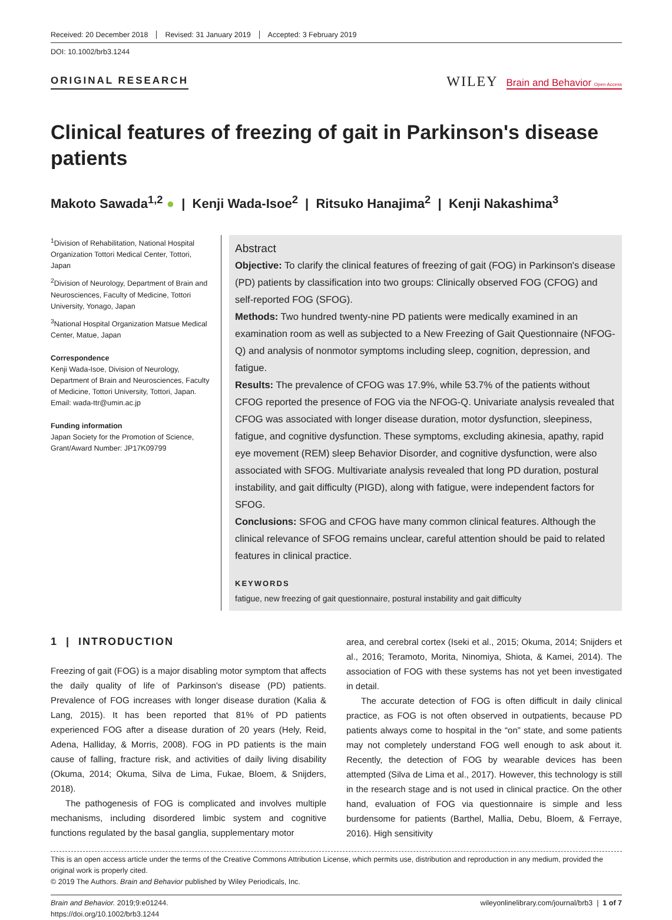Received: 20 December 2018 Revised: 31 January 2019 Accepted: 3 February 2019
DOI: 10.1002/brb3.1244
ORIGINAL RESEARCH
WILEY Brain and Behavior Open Access
Clinical features of freezing of gait in Parkinson's disease patients
Makoto Sawada<sup>1,2</sup> ● | Kenji Wada-Isoe<sup>2</sup> | Ritsuko Hanajima<sup>2</sup> | Kenji Nakashima<sup>3</sup>
<sup>1</sup> Division of Rehabilitation, National Hospital Organization Tottori Medical Center, Tottori, Japan
<sup>2</sup> Division of Neurology, Department of Brain and Neurosciences, Faculty of Medicine, Tottori University, Yonago, Japan
<sup>3</sup> National Hospital Organization Matsue Medical Center, Matue, Japan
Correspondence
Kenji Wada-Isoe, Division of Neurology, Department of Brain and Neurosciences, Faculty of Medicine, Tottori University, Tottori, Japan.
Email: wada-ttr@umin.ac.jp
Funding information
Japan Society for the Promotion of Science, Grant/Award Number: JP17K09799
Abstract
Objective: To clarify the clinical features of freezing of gait (FOG) in Parkinson's disease (PD) patients by classification into two groups: Clinically observed FOG (CFOG) and self-reported FOG (SFOG).
Methods: Two hundred twenty-nine PD patients were medically examined in an examination room as well as subjected to a New Freezing of Gait Questionnaire (NFOG-Q) and analysis of nonmotor symptoms including sleep, cognition, depression, and fatigue.
Results: The prevalence of CFOG was 17.9%, while 53.7% of the patients without CFOG reported the presence of FOG via the NFOG-Q. Univariate analysis revealed that CFOG was associated with longer disease duration, motor dysfunction, sleepiness, fatigue, and cognitive dysfunction. These symptoms, excluding akinesia, apathy, rapid eye movement (REM) sleep Behavior Disorder, and cognitive dysfunction, were also associated with SFOG. Multivariate analysis revealed that long PD duration, postural instability, and gait difficulty (PIGD), along with fatigue, were independent factors for SFOG.
Conclusions: SFOG and CFOG have many common clinical features. Although the clinical relevance of SFOG remains unclear, careful attention should be paid to related features in clinical practice.
KEYWORDS
fatigue, new freezing of gait questionnaire, postural instability and gait difficulty
1 | INTRODUCTION
Freezing of gait (FOG) is a major disabling motor symptom that affects the daily quality of life of Parkinson's disease (PD) patients. Prevalence of FOG increases with longer disease duration (Kalia & Lang, 2015). It has been reported that 81% of PD patients experienced FOG after a disease duration of 20 years (Hely, Reid, Adena, Halliday, & Morris, 2008). FOG in PD patients is the main cause of falling, fracture risk, and activities of daily living disability (Okuma, 2014; Okuma, Silva de Lima, Fukae, Bloem, & Snijders, 2018).
The pathogenesis of FOG is complicated and involves multiple mechanisms, including disordered limbic system and cognitive functions regulated by the basal ganglia, supplementary motor
area, and cerebral cortex (Iseki et al., 2015; Okuma, 2014; Snijders et al., 2016; Teramoto, Morita, Ninomiya, Shiota, & Kamei, 2014). The association of FOG with these systems has not yet been investigated in detail.
The accurate detection of FOG is often difficult in daily clinical practice, as FOG is not often observed in outpatients, because PD patients always come to hospital in the “on” state, and some patients may not completely understand FOG well enough to ask about it. Recently, the detection of FOG by wearable devices has been attempted (Silva de Lima et al., 2017). However, this technology is still in the research stage and is not used in clinical practice. On the other hand, evaluation of FOG via questionnaire is simple and less burdensome for patients (Barthel, Mallia, Debu, Bloem, & Ferraye, 2016). High sensitivity
This is an open access article under the terms of the Creative Commons Attribution License, which permits use, distribution and reproduction in any medium, provided the original work is properly cited.
© 2019 The Authors. Brain and Behavior published by Wiley Periodicals, Inc.
Brain and Behavior. 2019;9:e01244.
https://doi.org/10.1002/brb3.1244
wileyonlinelibrary.com/journal/brb3 | 1 of 7